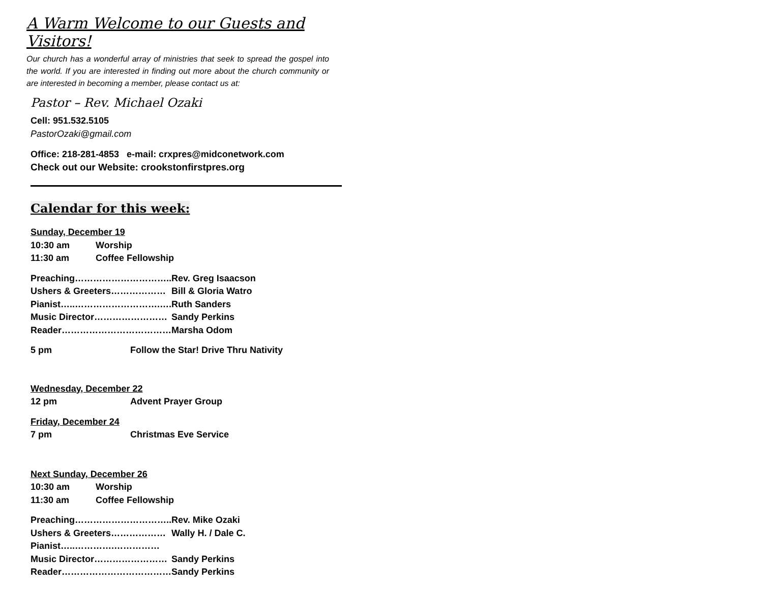A Warm Welcome to our Guests and Visitors!
Our church has a wonderful array of ministries that seek to spread the gospel into the world. If you are interested in finding out more about the church community or are interested in becoming a member, please contact us at:
Pastor – Rev. Michael Ozaki
Cell: 951.532.5105
PastorOzaki@gmail.com
Office: 218-281-4853 e-mail: crxpres@midconetwork.com
Check out our Website: crookstonfirstpres.org
Calendar for this week:
Sunday, December 19
| 10:30 am | Worship |
| 11:30 am | Coffee Fellowship |
| Preaching………………………….. | Rev. Greg Isaacson |
| Ushers & Greeters……………… | Bill & Gloria Watro |
| Pianist…..……………………….…. | Ruth Sanders |
| Music Director…………………… | Sandy Perkins |
| Reader……………………………… | Marsha Odom |
| 5 pm | Follow the Star! Drive Thru Nativity |
Wednesday, December 22
| 12 pm | Advent Prayer Group |
Friday, December 24
| 7 pm | Christmas Eve Service |
Next Sunday, December 26
| 10:30 am | Worship |
| 11:30 am | Coffee Fellowship |
| Preaching………………………….. | Rev. Mike Ozaki |
| Ushers & Greeters……………… | Wally H. / Dale C. |
| Pianist…..………….…………… | |
| Music Director…………………… | Sandy Perkins |
| Reader……………………………… | Sandy Perkins |